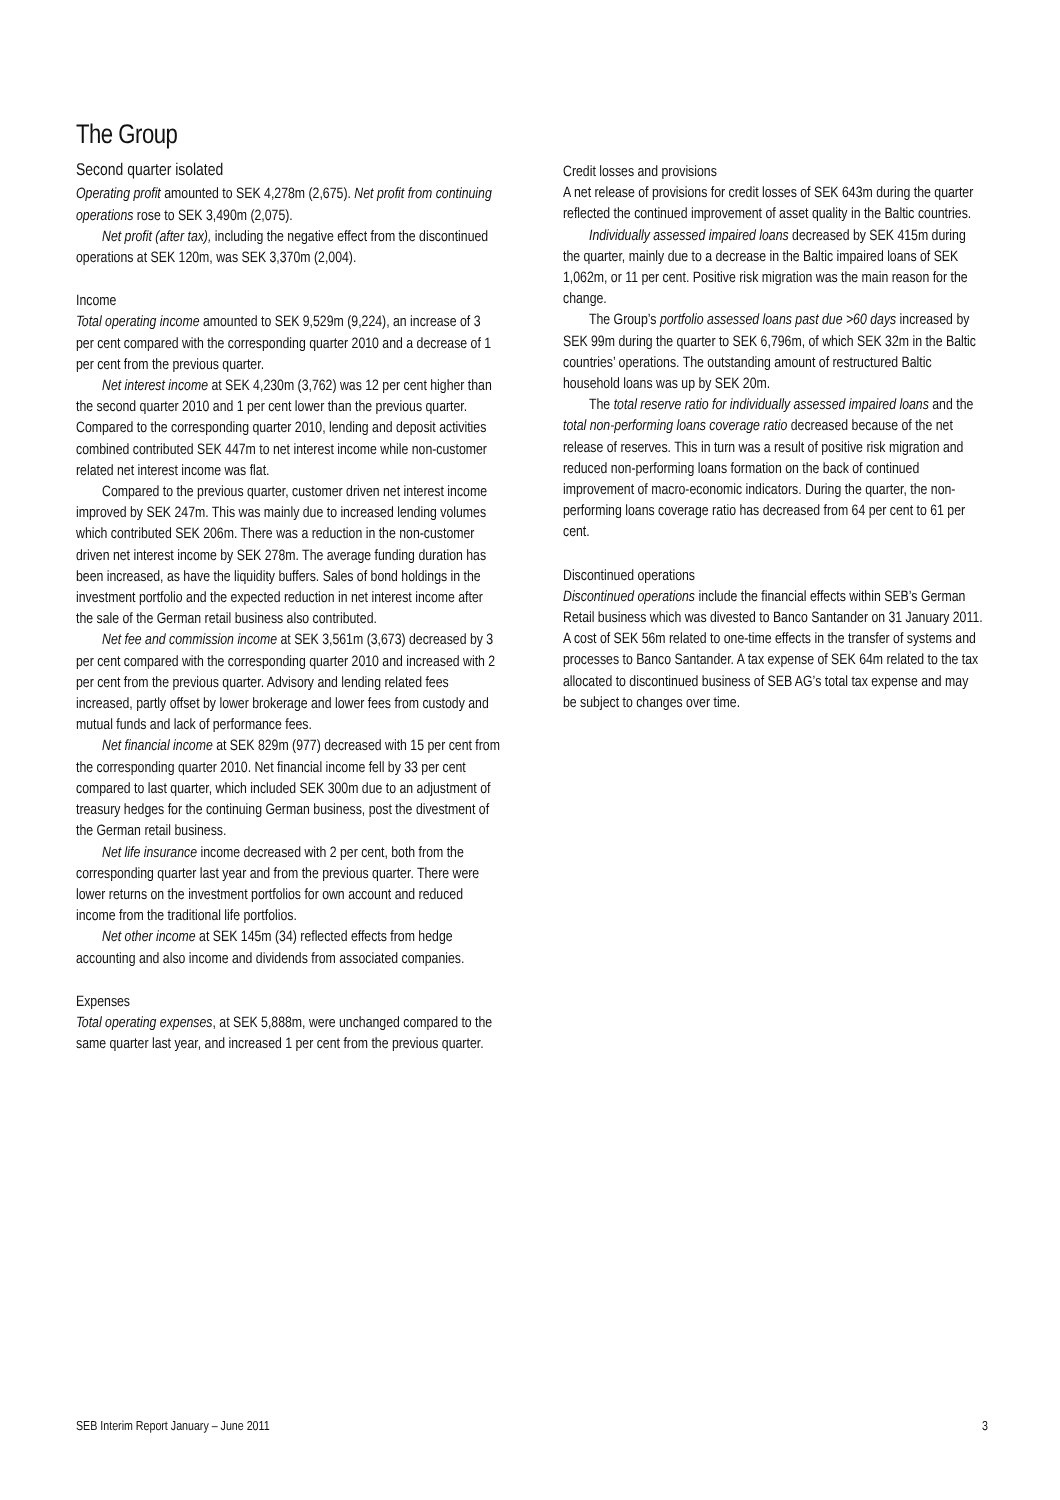The Group
Second quarter isolated
Operating profit amounted to SEK 4,278m (2,675). Net profit from continuing operations rose to SEK 3,490m (2,075).
Net profit (after tax), including the negative effect from the discontinued operations at SEK 120m, was SEK 3,370m (2,004).
Income
Total operating income amounted to SEK 9,529m (9,224), an increase of 3 per cent compared with the corresponding quarter 2010 and a decrease of 1 per cent from the previous quarter.
Net interest income at SEK 4,230m (3,762) was 12 per cent higher than the second quarter 2010 and 1 per cent lower than the previous quarter. Compared to the corresponding quarter 2010, lending and deposit activities combined contributed SEK 447m to net interest income while non-customer related net interest income was flat.
Compared to the previous quarter, customer driven net interest income improved by SEK 247m. This was mainly due to increased lending volumes which contributed SEK 206m. There was a reduction in the non-customer driven net interest income by SEK 278m. The average funding duration has been increased, as have the liquidity buffers. Sales of bond holdings in the investment portfolio and the expected reduction in net interest income after the sale of the German retail business also contributed.
Net fee and commission income at SEK 3,561m (3,673) decreased by 3 per cent compared with the corresponding quarter 2010 and increased with 2 per cent from the previous quarter. Advisory and lending related fees increased, partly offset by lower brokerage and lower fees from custody and mutual funds and lack of performance fees.
Net financial income at SEK 829m (977) decreased with 15 per cent from the corresponding quarter 2010. Net financial income fell by 33 per cent compared to last quarter, which included SEK 300m due to an adjustment of treasury hedges for the continuing German business, post the divestment of the German retail business.
Net life insurance income decreased with 2 per cent, both from the corresponding quarter last year and from the previous quarter. There were lower returns on the investment portfolios for own account and reduced income from the traditional life portfolios.
Net other income at SEK 145m (34) reflected effects from hedge accounting and also income and dividends from associated companies.
Expenses
Total operating expenses, at SEK 5,888m, were unchanged compared to the same quarter last year, and increased 1 per cent from the previous quarter.
Credit losses and provisions
A net release of provisions for credit losses of SEK 643m during the quarter reflected the continued improvement of asset quality in the Baltic countries.
Individually assessed impaired loans decreased by SEK 415m during the quarter, mainly due to a decrease in the Baltic impaired loans of SEK 1,062m, or 11 per cent. Positive risk migration was the main reason for the change.
The Group’s portfolio assessed loans past due >60 days increased by SEK 99m during the quarter to SEK 6,796m, of which SEK 32m in the Baltic countries’ operations. The outstanding amount of restructured Baltic household loans was up by SEK 20m.
The total reserve ratio for individually assessed impaired loans and the total non-performing loans coverage ratio decreased because of the net release of reserves. This in turn was a result of positive risk migration and reduced non-performing loans formation on the back of continued improvement of macro-economic indicators. During the quarter, the non-performing loans coverage ratio has decreased from 64 per cent to 61 per cent.
Discontinued operations
Discontinued operations include the financial effects within SEB’s German Retail business which was divested to Banco Santander on 31 January 2011. A cost of SEK 56m related to one-time effects in the transfer of systems and processes to Banco Santander. A tax expense of SEK 64m related to the tax allocated to discontinued business of SEB AG’s total tax expense and may be subject to changes over time.
SEB Interim Report January – June 2011 3